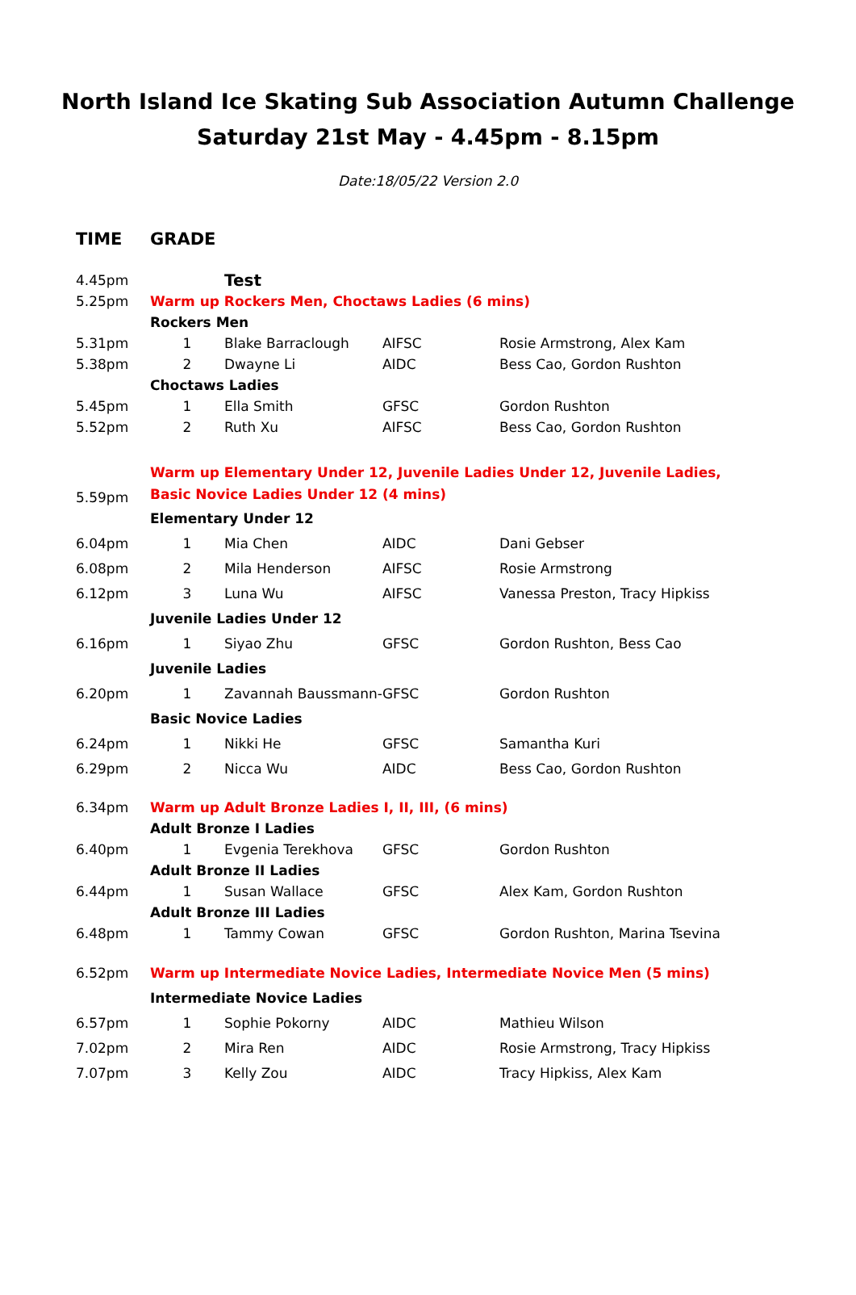North Island Ice Skating Sub Association Autumn Challenge
Saturday 21st May - 4.45pm - 8.15pm
Date:18/05/22 Version 2.0
| TIME | GRADE | | | |
| 4.45pm | | Test | | |
| 5.25pm | Warm up Rockers Men, Choctaws Ladies (6 mins) | | | |
| | Rockers Men | | | |
| 5.31pm | 1 | Blake Barraclough | AIFSC | Rosie Armstrong, Alex Kam |
| 5.38pm | 2 | Dwayne Li | AIDC | Bess Cao, Gordon Rushton |
| | Choctaws Ladies | | | |
| 5.45pm | 1 | Ella Smith | GFSC | Gordon Rushton |
| 5.52pm | 2 | Ruth Xu | AIFSC | Bess Cao, Gordon Rushton |
| 5.59pm | Warm up Elementary Under 12, Juvenile Ladies Under 12, Juvenile Ladies, Basic Novice Ladies Under 12 (4 mins) | | | |
| | Elementary Under 12 | | | |
| 6.04pm | 1 | Mia Chen | AIDC | Dani Gebser |
| 6.08pm | 2 | Mila Henderson | AIFSC | Rosie Armstrong |
| 6.12pm | 3 | Luna Wu | AIFSC | Vanessa Preston, Tracy Hipkiss |
| | Juvenile Ladies Under 12 | | | |
| 6.16pm | 1 | Siyao Zhu | GFSC | Gordon Rushton, Bess Cao |
| | Juvenile Ladies | | | |
| 6.20pm | 1 | Zavannah Baussmann- | GFSC | Gordon Rushton |
| | Basic Novice Ladies | | | |
| 6.24pm | 1 | Nikki He | GFSC | Samantha Kuri |
| 6.29pm | 2 | Nicca Wu | AIDC | Bess Cao, Gordon Rushton |
| 6.34pm | Warm up Adult Bronze Ladies I, II, III, (6 mins) | | | |
| | Adult Bronze I Ladies | | | |
| 6.40pm | 1 | Evgenia Terekhova | GFSC | Gordon Rushton |
| | Adult Bronze II Ladies | | | |
| 6.44pm | 1 | Susan Wallace | GFSC | Alex Kam, Gordon Rushton |
| | Adult Bronze III Ladies | | | |
| 6.48pm | 1 | Tammy Cowan | GFSC | Gordon Rushton, Marina Tsevina |
| 6.52pm | Warm up Intermediate Novice Ladies, Intermediate Novice Men (5 mins) | | | |
| | Intermediate Novice Ladies | | | |
| 6.57pm | 1 | Sophie Pokorny | AIDC | Mathieu Wilson |
| 7.02pm | 2 | Mira Ren | AIDC | Rosie Armstrong, Tracy Hipkiss |
| 7.07pm | 3 | Kelly Zou | AIDC | Tracy Hipkiss, Alex Kam |